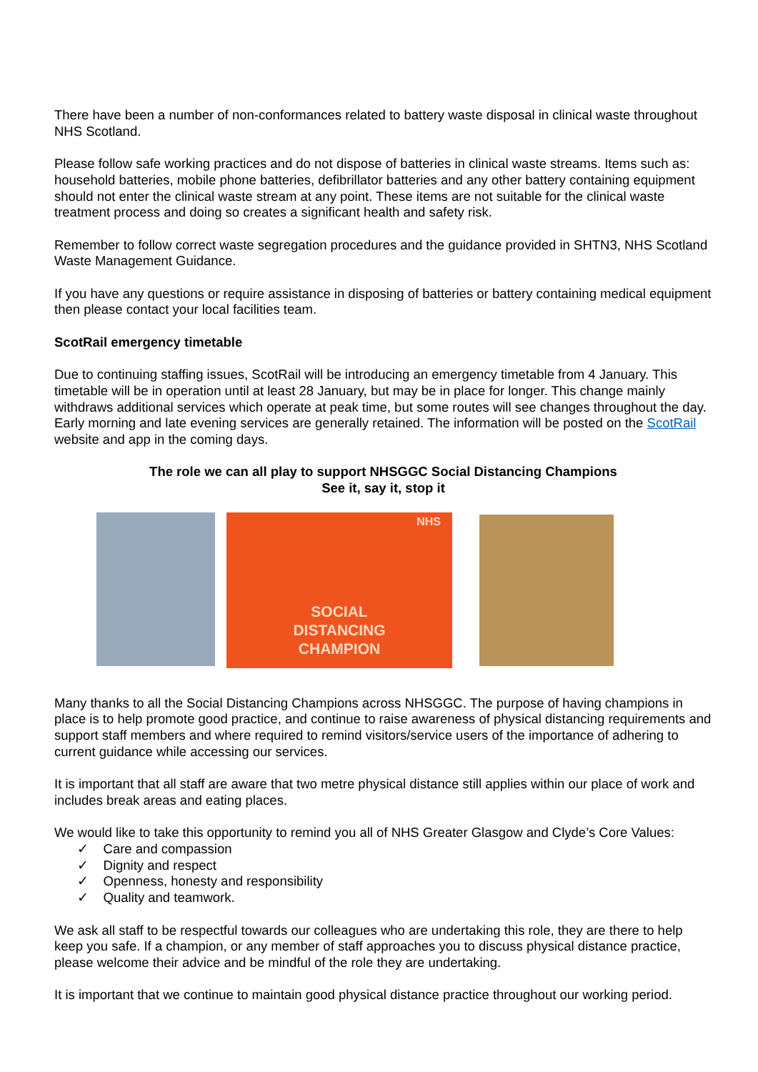There have been a number of non-conformances related to battery waste disposal in clinical waste throughout NHS Scotland.
Please follow safe working practices and do not dispose of batteries in clinical waste streams. Items such as: household batteries, mobile phone batteries, defibrillator batteries and any other battery containing equipment should not enter the clinical waste stream at any point. These items are not suitable for the clinical waste treatment process and doing so creates a significant health and safety risk.
Remember to follow correct waste segregation procedures and the guidance provided in SHTN3, NHS Scotland Waste Management Guidance.
If you have any questions or require assistance in disposing of batteries or battery containing medical equipment then please contact your local facilities team.
ScotRail emergency timetable
Due to continuing staffing issues, ScotRail will be introducing an emergency timetable from 4 January. This timetable will be in operation until at least 28 January, but may be in place for longer. This change mainly withdraws additional services which operate at peak time, but some routes will see changes throughout the day. Early morning and late evening services are generally retained. The information will be posted on the ScotRail website and app in the coming days.
The role we can all play to support NHSGGC Social Distancing Champions
See it, say it, stop it
NHS
SOCIAL
DISTANCING
CHAMPION
Many thanks to all the Social Distancing Champions across NHSGGC. The purpose of having champions in place is to help promote good practice, and continue to raise awareness of physical distancing requirements and support staff members and where required to remind visitors/service users of the importance of adhering to current guidance while accessing our services.
It is important that all staff are aware that two metre physical distance still applies within our place of work and includes break areas and eating places.
We would like to take this opportunity to remind you all of NHS Greater Glasgow and Clyde’s Core Values:
✓ Care and compassion
✓ Dignity and respect
✓ Openness, honesty and responsibility
✓ Quality and teamwork.
We ask all staff to be respectful towards our colleagues who are undertaking this role, they are there to help keep you safe. If a champion, or any member of staff approaches you to discuss physical distance practice, please welcome their advice and be mindful of the role they are undertaking.
It is important that we continue to maintain good physical distance practice throughout our working period.